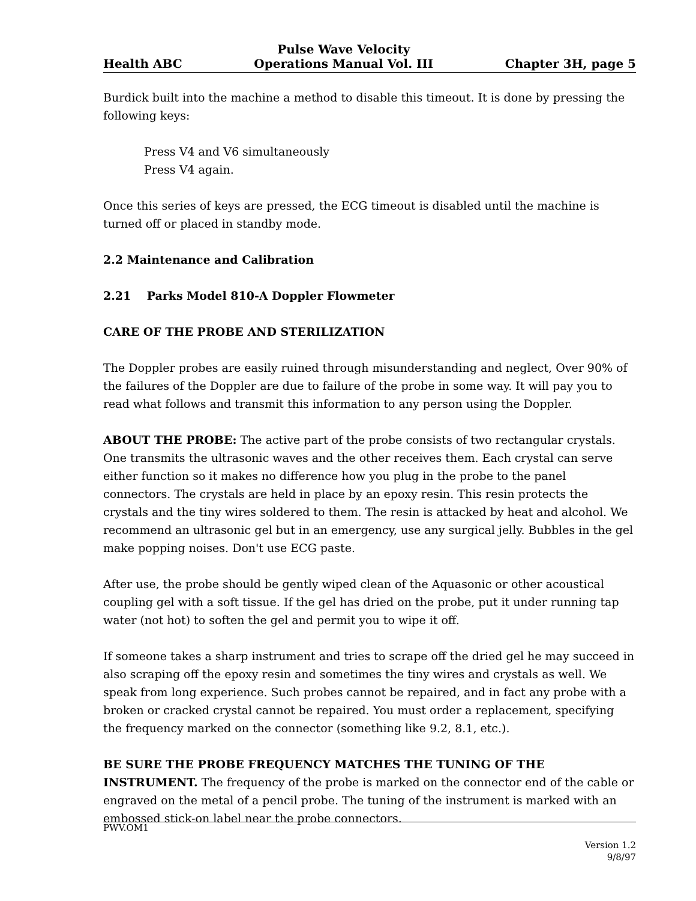Health ABC Pulse Wave Velocity
Operations Manual Vol. III Chapter 3H, page 5
Burdick built into the machine a method to disable this timeout. It is done by pressing the following keys:
Press V4 and V6 simultaneously
Press V4 again.
Once this series of keys are pressed, the ECG timeout is disabled until the machine is turned off or placed in standby mode.
2.2 Maintenance and Calibration
2.21 Parks Model 810-A Doppler Flowmeter
CARE OF THE PROBE AND STERILIZATION
The Doppler probes are easily ruined through misunderstanding and neglect, Over 90% of the failures of the Doppler are due to failure of the probe in some way. It will pay you to read what follows and transmit this information to any person using the Doppler.
ABOUT THE PROBE: The active part of the probe consists of two rectangular crystals. One transmits the ultrasonic waves and the other receives them. Each crystal can serve either function so it makes no difference how you plug in the probe to the panel connectors. The crystals are held in place by an epoxy resin. This resin protects the crystals and the tiny wires soldered to them. The resin is attacked by heat and alcohol. We recommend an ultrasonic gel but in an emergency, use any surgical jelly. Bubbles in the gel make popping noises. Don't use ECG paste.
After use, the probe should be gently wiped clean of the Aquasonic or other acoustical coupling gel with a soft tissue. If the gel has dried on the probe, put it under running tap water (not hot) to soften the gel and permit you to wipe it off.
If someone takes a sharp instrument and tries to scrape off the dried gel he may succeed in also scraping off the epoxy resin and sometimes the tiny wires and crystals as well. We speak from long experience. Such probes cannot be repaired, and in fact any probe with a broken or cracked crystal cannot be repaired. You must order a replacement, specifying the frequency marked on the connector (something like 9.2, 8.1, etc.).
BE SURE THE PROBE FREQUENCY MATCHES THE TUNING OF THE INSTRUMENT. The frequency of the probe is marked on the connector end of the cable or engraved on the metal of a pencil probe. The tuning of the instrument is marked with an embossed stick-on label near the probe connectors.
PWV.OM1
Version 1.2
9/8/97